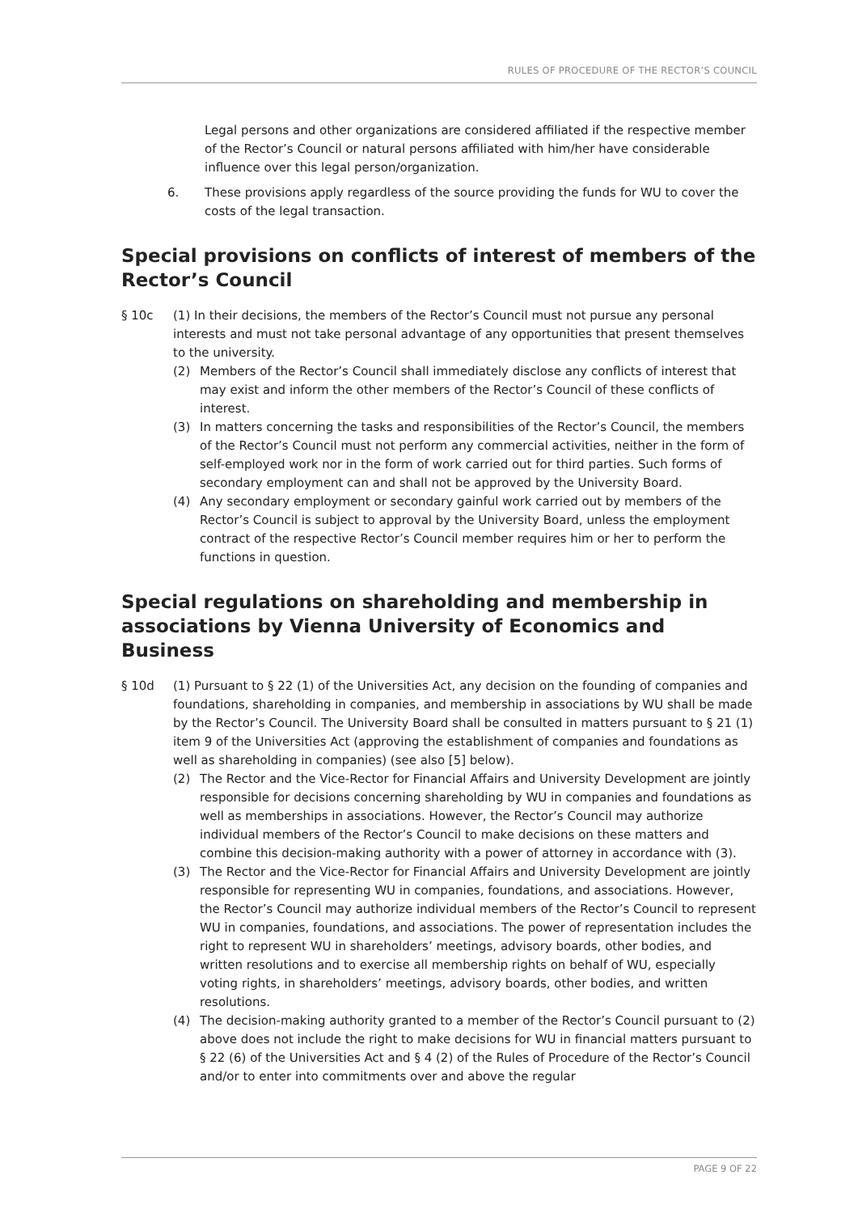RULES OF PROCEDURE OF THE RECTOR’S COUNCIL
Legal persons and other organizations are considered affiliated if the respective member of the Rector’s Council or natural persons affiliated with him/her have considerable influence over this legal person/organization.
6. These provisions apply regardless of the source providing the funds for WU to cover the costs of the legal transaction.
Special provisions on conflicts of interest of members of the Rector’s Council
§ 10c (1) In their decisions, the members of the Rector’s Council must not pursue any personal interests and must not take personal advantage of any opportunities that present themselves to the university.
(2) Members of the Rector’s Council shall immediately disclose any conflicts of interest that may exist and inform the other members of the Rector’s Council of these conflicts of interest.
(3) In matters concerning the tasks and responsibilities of the Rector’s Council, the members of the Rector’s Council must not perform any commercial activities, neither in the form of self-employed work nor in the form of work carried out for third parties. Such forms of secondary employment can and shall not be approved by the University Board.
(4) Any secondary employment or secondary gainful work carried out by members of the Rector’s Council is subject to approval by the University Board, unless the employment contract of the respective Rector’s Council member requires him or her to perform the functions in question.
Special regulations on shareholding and membership in associations by Vienna University of Economics and Business
§ 10d (1) Pursuant to § 22 (1) of the Universities Act, any decision on the founding of companies and foundations, shareholding in companies, and membership in associations by WU shall be made by the Rector’s Council. The University Board shall be consulted in matters pursuant to § 21 (1) item 9 of the Universities Act (approving the establishment of companies and foundations as well as shareholding in companies) (see also [5] below).
(2) The Rector and the Vice-Rector for Financial Affairs and University Development are jointly responsible for decisions concerning shareholding by WU in companies and foundations as well as memberships in associations. However, the Rector’s Council may authorize individual members of the Rector’s Council to make decisions on these matters and combine this decision-making authority with a power of attorney in accordance with (3).
(3) The Rector and the Vice-Rector for Financial Affairs and University Development are jointly responsible for representing WU in companies, foundations, and associations. However, the Rector’s Council may authorize individual members of the Rector’s Council to represent WU in companies, foundations, and associations. The power of representation includes the right to represent WU in shareholders’ meetings, advisory boards, other bodies, and written resolutions and to exercise all membership rights on behalf of WU, especially voting rights, in shareholders’ meetings, advisory boards, other bodies, and written resolutions.
(4) The decision-making authority granted to a member of the Rector’s Council pursuant to (2) above does not include the right to make decisions for WU in financial matters pursuant to § 22 (6) of the Universities Act and § 4 (2) of the Rules of Procedure of the Rector’s Council and/or to enter into commitments over and above the regular
PAGE 9 OF 22